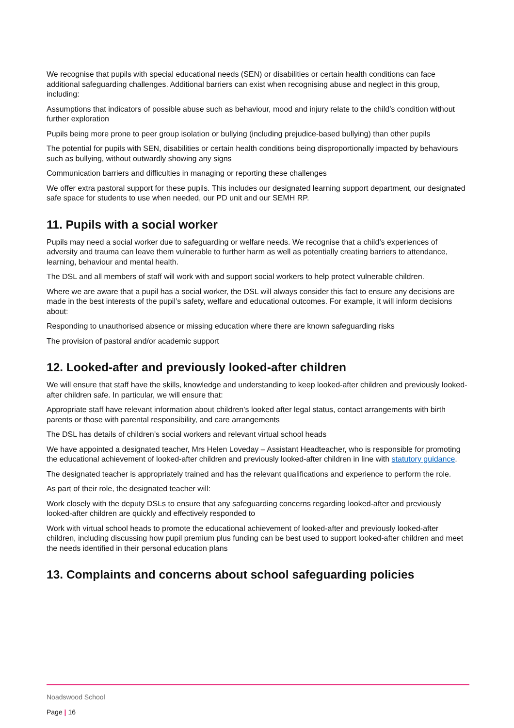We recognise that pupils with special educational needs (SEN) or disabilities or certain health conditions can face additional safeguarding challenges. Additional barriers can exist when recognising abuse and neglect in this group, including:
Assumptions that indicators of possible abuse such as behaviour, mood and injury relate to the child’s condition without further exploration
Pupils being more prone to peer group isolation or bullying (including prejudice-based bullying) than other pupils
The potential for pupils with SEN, disabilities or certain health conditions being disproportionally impacted by behaviours such as bullying, without outwardly showing any signs
Communication barriers and difficulties in managing or reporting these challenges
We offer extra pastoral support for these pupils. This includes our designated learning support department, our designated safe space for students to use when needed, our PD unit and our SEMH RP.
11. Pupils with a social worker
Pupils may need a social worker due to safeguarding or welfare needs. We recognise that a child’s experiences of adversity and trauma can leave them vulnerable to further harm as well as potentially creating barriers to attendance, learning, behaviour and mental health.
The DSL and all members of staff will work with and support social workers to help protect vulnerable children.
Where we are aware that a pupil has a social worker, the DSL will always consider this fact to ensure any decisions are made in the best interests of the pupil’s safety, welfare and educational outcomes. For example, it will inform decisions about:
Responding to unauthorised absence or missing education where there are known safeguarding risks
The provision of pastoral and/or academic support
12. Looked-after and previously looked-after children
We will ensure that staff have the skills, knowledge and understanding to keep looked-after children and previously looked-after children safe. In particular, we will ensure that:
Appropriate staff have relevant information about children’s looked after legal status, contact arrangements with birth parents or those with parental responsibility, and care arrangements
The DSL has details of children’s social workers and relevant virtual school heads
We have appointed a designated teacher, Mrs Helen Loveday – Assistant Headteacher, who is responsible for promoting the educational achievement of looked-after children and previously looked-after children in line with statutory guidance.
The designated teacher is appropriately trained and has the relevant qualifications and experience to perform the role.
As part of their role, the designated teacher will:
Work closely with the deputy DSLs to ensure that any safeguarding concerns regarding looked-after and previously looked-after children are quickly and effectively responded to
Work with virtual school heads to promote the educational achievement of looked-after and previously looked-after children, including discussing how pupil premium plus funding can be best used to support looked-after children and meet the needs identified in their personal education plans
13. Complaints and concerns about school safeguarding policies
Noadswood School
Page | 16